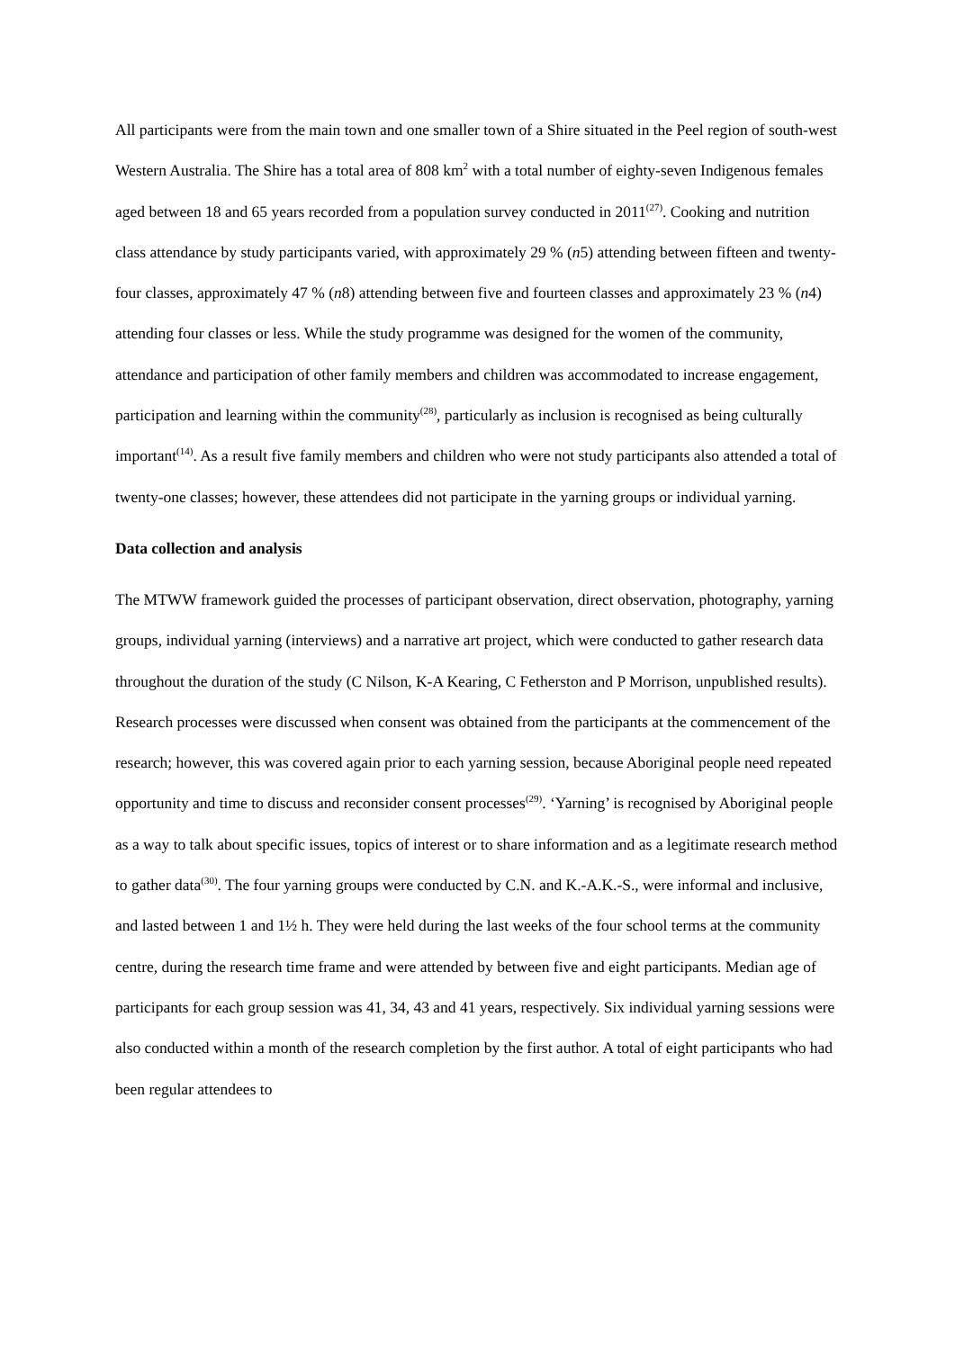All participants were from the main town and one smaller town of a Shire situated in the Peel region of south-west Western Australia. The Shire has a total area of 808 km<sup>2</sup> with a total number of eighty-seven Indigenous females aged between 18 and 65 years recorded from a population survey conducted in 2011<sup>(27)</sup>. Cooking and nutrition class attendance by study participants varied, with approximately 29 % (n5) attending between fifteen and twenty-four classes, approximately 47 % (n8) attending between five and fourteen classes and approximately 23 % (n4) attending four classes or less. While the study programme was designed for the women of the community, attendance and participation of other family members and children was accommodated to increase engagement, participation and learning within the community<sup>(28)</sup>, particularly as inclusion is recognised as being culturally important<sup>(14)</sup>. As a result five family members and children who were not study participants also attended a total of twenty-one classes; however, these attendees did not participate in the yarning groups or individual yarning.
Data collection and analysis
The MTWW framework guided the processes of participant observation, direct observation, photography, yarning groups, individual yarning (interviews) and a narrative art project, which were conducted to gather research data throughout the duration of the study (C Nilson, K-A Kearing, C Fetherston and P Morrison, unpublished results). Research processes were discussed when consent was obtained from the participants at the commencement of the research; however, this was covered again prior to each yarning session, because Aboriginal people need repeated opportunity and time to discuss and reconsider consent processes<sup>(29)</sup>. ‘Yarning’ is recognised by Aboriginal people as a way to talk about specific issues, topics of interest or to share information and as a legitimate research method to gather data<sup>(30)</sup>. The four yarning groups were conducted by C.N. and K.-A.K.-S., were informal and inclusive, and lasted between 1 and 1½ h. They were held during the last weeks of the four school terms at the community centre, during the research time frame and were attended by between five and eight participants. Median age of participants for each group session was 41, 34, 43 and 41 years, respectively. Six individual yarning sessions were also conducted within a month of the research completion by the first author. A total of eight participants who had been regular attendees to